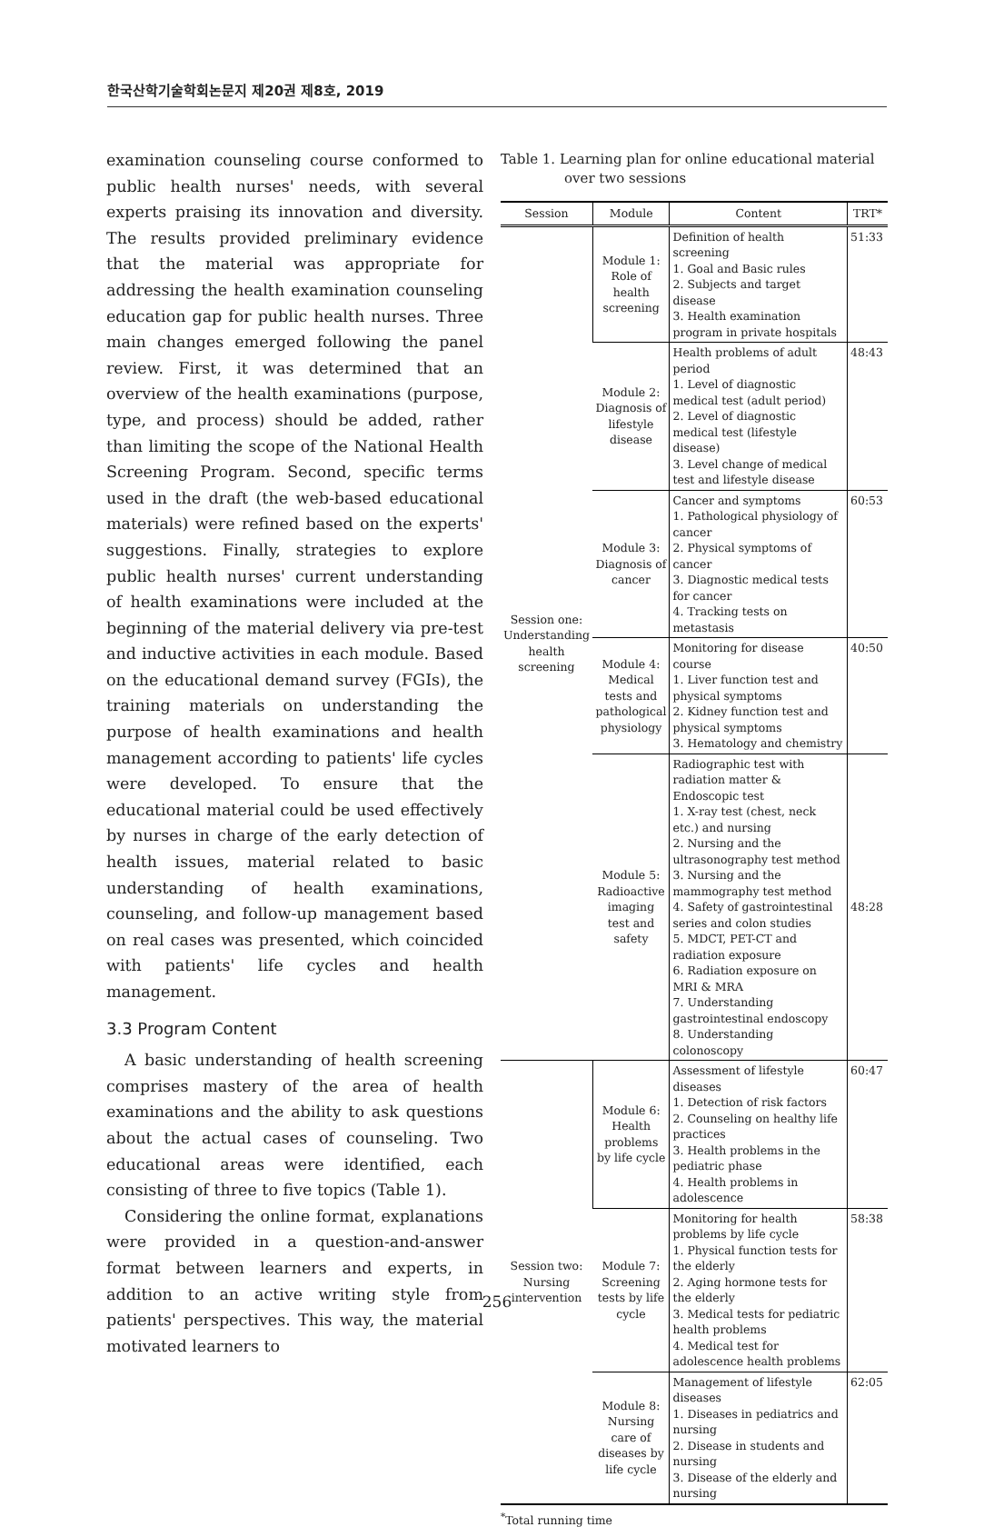한국산학기술학회논문지 제20권 제8호, 2019
examination counseling course conformed to public health nurses' needs, with several experts praising its innovation and diversity. The results provided preliminary evidence that the material was appropriate for addressing the health examination counseling education gap for public health nurses. Three main changes emerged following the panel review. First, it was determined that an overview of the health examinations (purpose, type, and process) should be added, rather than limiting the scope of the National Health Screening Program. Second, specific terms used in the draft (the web-based educational materials) were refined based on the experts' suggestions. Finally, strategies to explore public health nurses' current understanding of health examinations were included at the beginning of the material delivery via pre-test and inductive activities in each module. Based on the educational demand survey (FGIs), the training materials on understanding the purpose of health examinations and health management according to patients' life cycles were developed. To ensure that the educational material could be used effectively by nurses in charge of the early detection of health issues, material related to basic understanding of health examinations, counseling, and follow-up management based on real cases was presented, which coincided with patients' life cycles and health management.
3.3 Program Content
A basic understanding of health screening comprises mastery of the area of health examinations and the ability to ask questions about the actual cases of counseling. Two educational areas were identified, each consisting of three to five topics (Table 1).
Considering the online format, explanations were provided in a question-and-answer format between learners and experts, in addition to an active writing style from patients' perspectives. This way, the material motivated learners to
Table 1. Learning plan for online educational material over two sessions
| Session | Module | Content | TRT* |
| --- | --- | --- | --- |
| Session one: Understanding health screening | Module 1: Role of health screening | Definition of health screening 1. Goal and Basic rules 2. Subjects and target disease 3. Health examination program in private hospitals | 51:33 |
| | Module 2: Diagnosis of lifestyle disease | Health problems of adult period 1. Level of diagnostic medical test (adult period) 2. Level of diagnostic medical test (lifestyle disease) 3. Level change of medical test and lifestyle disease | 48:43 |
| | Module 3: Diagnosis of cancer | Cancer and symptoms 1. Pathological physiology of cancer 2. Physical symptoms of cancer 3. Diagnostic medical tests for cancer 4. Tracking tests on metastasis | 60:53 |
| | Module 4: Medical tests and pathological physiology | Monitoring for disease course 1. Liver function test and physical symptoms 2. Kidney function test and physical symptoms 3. Hematology and chemistry | 40:50 |
| | Module 5: Radioactive imaging test and safety | Radiographic test with radiation matter & Endoscopic test 1. X-ray test (chest, neck etc.) and nursing 2. Nursing and the ultrasonography test method 3. Nursing and the mammography test method 4. Safety of gastrointestinal series and colon studies 5. MDCT, PET-CT and radiation exposure 6. Radiation exposure on MRI & MRA 7. Understanding gastrointestinal endoscopy 8. Understanding colonoscopy | 48:28 |
| Session two: Nursing intervention | Module 6: Health problems by life cycle | Assessment of lifestyle diseases 1. Detection of risk factors 2. Counseling on healthy life practices 3. Health problems in the pediatric phase 4. Health problems in adolescence | 60:47 |
| | Module 7: Screening tests by life cycle | Monitoring for health problems by life cycle 1. Physical function tests for the elderly 2. Aging hormone tests for the elderly 3. Medical tests for pediatric health problems 4. Medical test for adolescence health problems | 58:38 |
| | Module 8: Nursing care of diseases by life cycle | Management of lifestyle diseases 1. Diseases in pediatrics and nursing 2. Disease in students and nursing 3. Disease of the elderly and nursing | 62:05 |
<sup>*</sup> Total running time
256